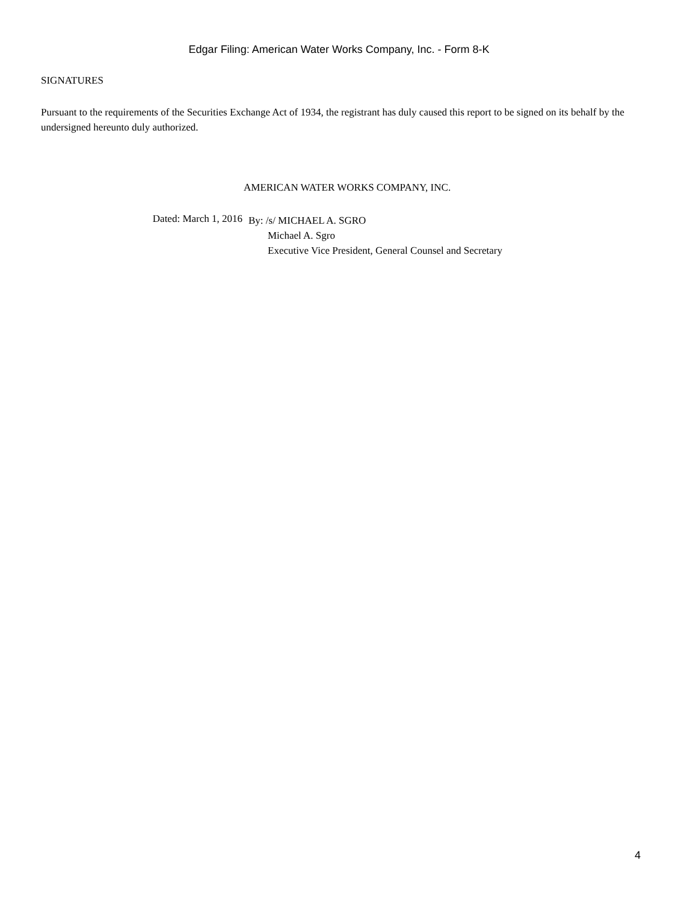Edgar Filing: American Water Works Company, Inc. - Form 8-K
SIGNATURES
Pursuant to the requirements of the Securities Exchange Act of 1934, the registrant has duly caused this report to be signed on its behalf by the undersigned hereunto duly authorized.
AMERICAN WATER WORKS COMPANY, INC.
Dated: March 1, 2016
By: /s/ MICHAEL A. SGRO
Michael A. Sgro
Executive Vice President, General Counsel and Secretary
4